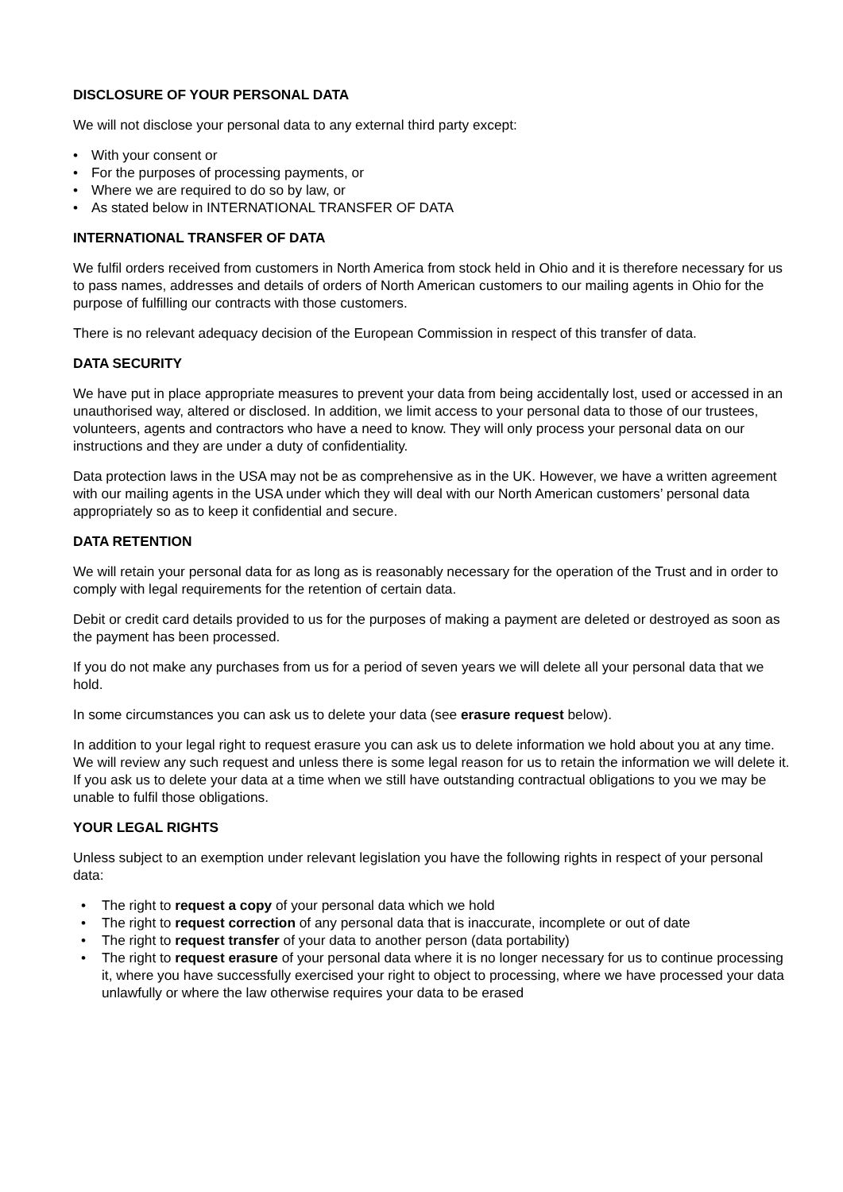DISCLOSURE OF YOUR PERSONAL DATA
We will not disclose your personal data to any external third party except:
• With your consent or
• For the purposes of processing payments, or
• Where we are required to do so by law, or
• As stated below in INTERNATIONAL TRANSFER OF DATA
INTERNATIONAL TRANSFER OF DATA
We fulfil orders received from customers in North America from stock held in Ohio and it is therefore necessary for us to pass names, addresses and details of orders of North American customers to our mailing agents in Ohio for the purpose of fulfilling our contracts with those customers.
There is no relevant adequacy decision of the European Commission in respect of this transfer of data.
DATA SECURITY
We have put in place appropriate measures to prevent your data from being accidentally lost, used or accessed in an unauthorised way, altered or disclosed. In addition, we limit access to your personal data to those of our trustees, volunteers, agents and contractors who have a need to know. They will only process your personal data on our instructions and they are under a duty of confidentiality.
Data protection laws in the USA may not be as comprehensive as in the UK. However, we have a written agreement with our mailing agents in the USA under which they will deal with our North American customers’ personal data appropriately so as to keep it confidential and secure.
DATA RETENTION
We will retain your personal data for as long as is reasonably necessary for the operation of the Trust and in order to comply with legal requirements for the retention of certain data.
Debit or credit card details provided to us for the purposes of making a payment are deleted or destroyed as soon as the payment has been processed.
If you do not make any purchases from us for a period of seven years we will delete all your personal data that we hold.
In some circumstances you can ask us to delete your data (see erasure request below).
In addition to your legal right to request erasure you can ask us to delete information we hold about you at any time. We will review any such request and unless there is some legal reason for us to retain the information we will delete it. If you ask us to delete your data at a time when we still have outstanding contractual obligations to you we may be unable to fulfil those obligations.
YOUR LEGAL RIGHTS
Unless subject to an exemption under relevant legislation you have the following rights in respect of your personal data:
• The right to request a copy of your personal data which we hold
• The right to request correction of any personal data that is inaccurate, incomplete or out of date
• The right to request transfer of your data to another person (data portability)
• The right to request erasure of your personal data where it is no longer necessary for us to continue processing it, where you have successfully exercised your right to object to processing, where we have processed your data unlawfully or where the law otherwise requires your data to be erased